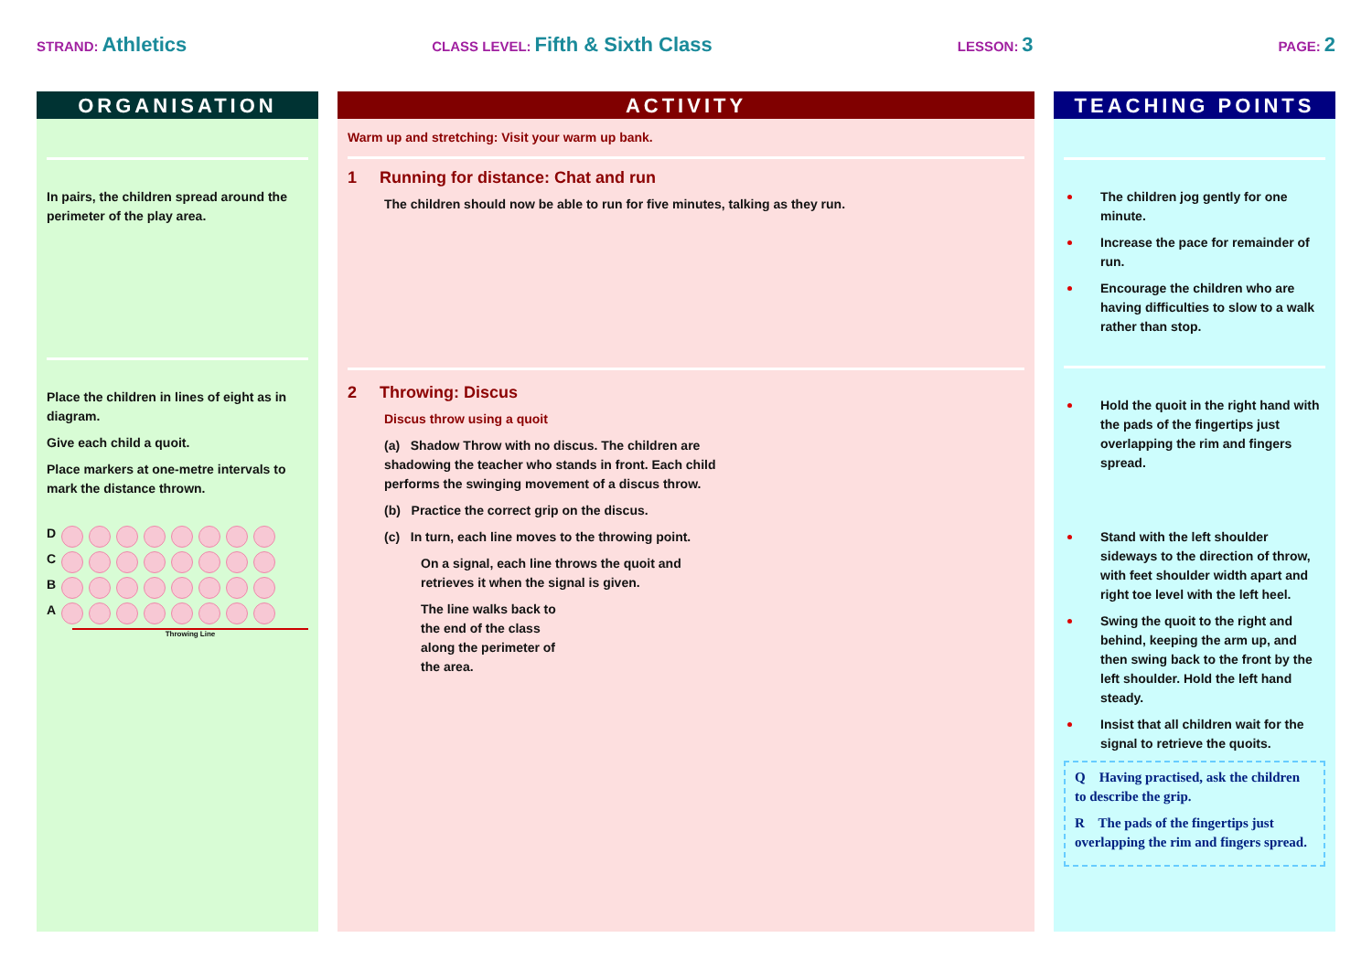STRAND: Athletics
CLASS LEVEL: Fifth & Sixth Class
LESSON: 3
PAGE: 2
ORGANISATION
In pairs, the children spread around the perimeter of the play area.
Place the children in lines of eight as in diagram.
Give each child a quoit.
Place markers at one-metre intervals to mark the distance thrown.
D
C
B
A
Throwing Line
ACTIVITY
Warm up and stretching: Visit your warm up bank.
1 Running for distance: Chat and run
The children should now be able to run for five minutes, talking as they run.
2 Throwing: Discus
Discus throw using a quoit
(a) Shadow Throw with no discus. The children are shadowing the teacher who stands in front. Each child performs the swinging movement of a discus throw.
(b) Practice the correct grip on the discus.
(c) In turn, each line moves to the throwing point.
On a signal, each line throws the quoit and retrieves it when the signal is given.
The line walks back to the end of the class along the perimeter of the area.
TEACHING POINTS
The children jog gently for one minute.
Increase the pace for remainder of run.
Encourage the children who are having difficulties to slow to a walk rather than stop.
Hold the quoit in the right hand with the pads of the fingertips just overlapping the rim and fingers spread.
Stand with the left shoulder sideways to the direction of throw, with feet shoulder width apart and right toe level with the left heel.
Swing the quoit to the right and behind, keeping the arm up, and then swing back to the front by the left shoulder. Hold the left hand steady.
Insist that all children wait for the signal to retrieve the quoits.
Q Having practised, ask the children to describe the grip.
R The pads of the fingertips just overlapping the rim and fingers spread.